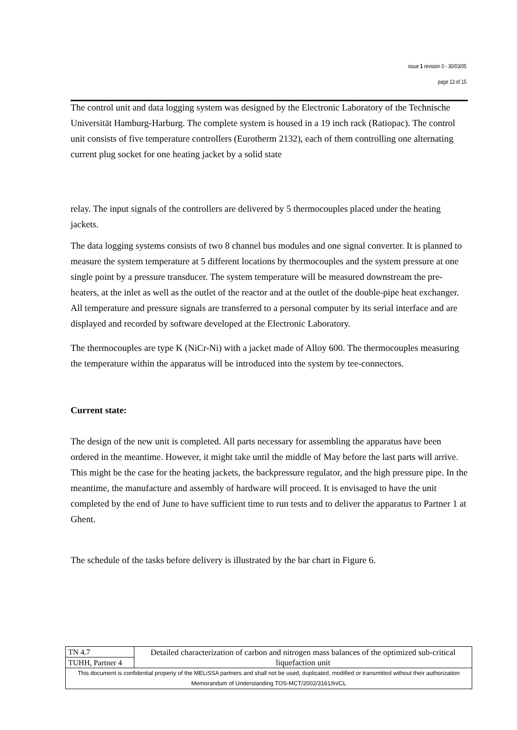issue 1 revision 0 - 30/03/05
page 13 of 15
The control unit and data logging system was designed by the Electronic Laboratory of the Technische Universität Hamburg-Harburg. The complete system is housed in a 19 inch rack (Ratiopac). The control unit consists of five temperature controllers (Eurotherm 2132), each of them controlling one alternating current plug socket for one heating jacket by a solid state
relay. The input signals of the controllers are delivered by 5 thermocouples placed under the heating jackets.
The data logging systems consists of two 8 channel bus modules and one signal converter. It is planned to measure the system temperature at 5 different locations by thermocouples and the system pressure at one single point by a pressure transducer. The system temperature will be measured downstream the pre-heaters, at the inlet as well as the outlet of the reactor and at the outlet of the double-pipe heat exchanger. All temperature and pressure signals are transferred to a personal computer by its serial interface and are displayed and recorded by software developed at the Electronic Laboratory.
The thermocouples are type K (NiCr-Ni) with a jacket made of Alloy 600. The thermocouples measuring the temperature within the apparatus will be introduced into the system by tee-connectors.
Current state:
The design of the new unit is completed. All parts necessary for assembling the apparatus have been ordered in the meantime. However, it might take until the middle of May before the last parts will arrive. This might be the case for the heating jackets, the backpressure regulator, and the high pressure pipe. In the meantime, the manufacture and assembly of hardware will proceed. It is envisaged to have the unit completed by the end of June to have sufficient time to run tests and to deliver the apparatus to Partner 1 at Ghent.
The schedule of the tasks before delivery is illustrated by the bar chart in Figure 6.
| TN 4.7 | Detailed characterization of carbon and nitrogen mass balances of the optimized sub-critical liquefaction unit |
| TUHH, Partner 4 | |
| This document is confidential property of the MELiSSA partners and shall not be used, duplicated, modified or transmitted without their authorization Memorandum of Understanding TOS-MCT/2002/3161/In/CL | |